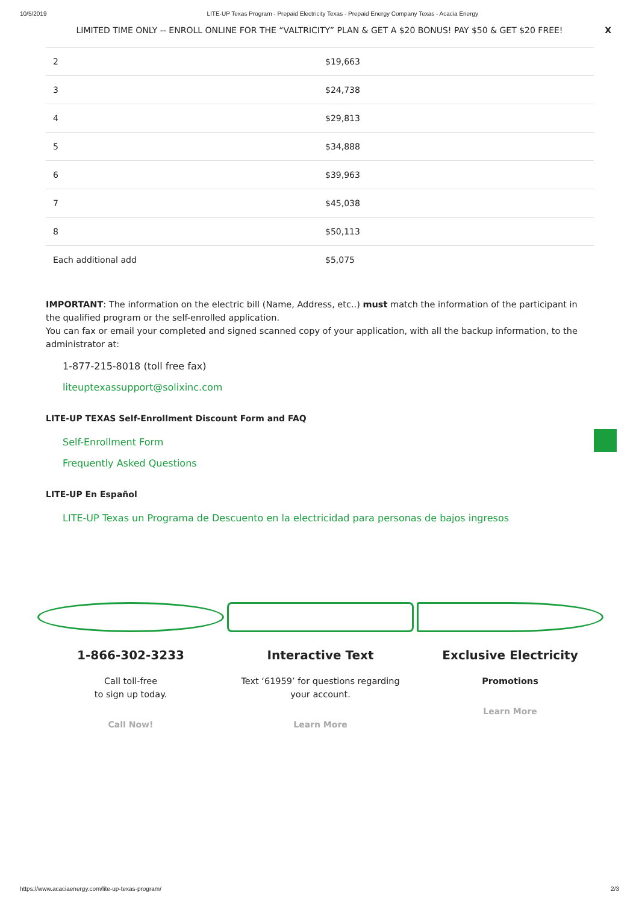10/5/2019 LITE-UP Texas Program - Prepaid Electricity Texas - Prepaid Energy Company Texas - Acacia Energy
LIMITED TIME ONLY -- ENROLL ONLINE FOR THE “VALTRICITY” PLAN & GET A $20 BONUS! PAY $50 & GET $20 FREE! X
| 2 | $19,663 |
| 3 | $24,738 |
| 4 | $29,813 |
| 5 | $34,888 |
| 6 | $39,963 |
| 7 | $45,038 |
| 8 | $50,113 |
| Each additional add | $5,075 |
IMPORTANT: The information on the electric bill (Name, Address, etc..) must match the information of the participant in the qualified program or the self-enrolled application.
You can fax or email your completed and signed scanned copy of your application, with all the backup information, to the administrator at:
1-877-215-8018 (toll free fax)
liteuptexassupport@solixinc.com
LITE-UP TEXAS Self-Enrollment Discount Form and FAQ
Self-Enrollment Form
Frequently Asked Questions
LITE-UP En Español
LITE-UP Texas un Programa de Descuento en la electricidad para personas de bajos ingresos
1-866-302-3233
Call toll-free
to sign up today.
Call Now!
Interactive Text
Text ‘61959’ for questions regarding
your account.
Learn More
Exclusive Electricity
Promotions
Learn More
https://www.acaciaenergy.com/lite-up-texas-program/ 2/3